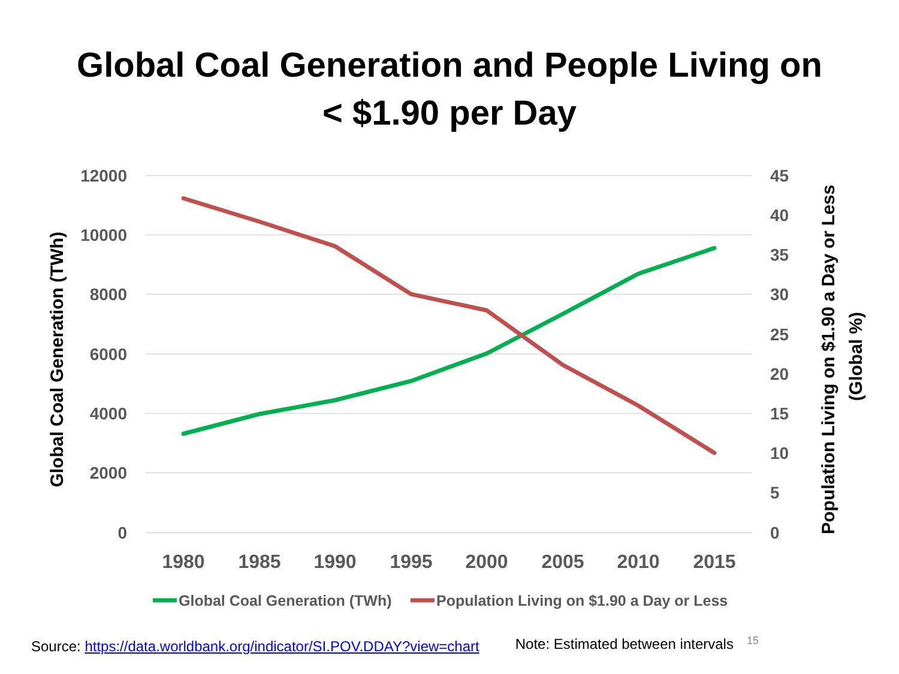Global Coal Generation and People Living on
< $1.90 per Day
12000
10000
8000
6000
4000
2000
0
45
40
35
30
25
20
15
10
5
0
1980
1985
1990
1995
2000
2005
2010
2015
Global Coal Generation (TWh)
Population Living on $1.90 a Day or Less
(Global %)
Global Coal Generation (TWh)
Population Living on $1.90 a Day or Less
Source: https://data.worldbank.org/indicator/SI.POV.DDAY?view=chart Note: Estimated between intervals 15